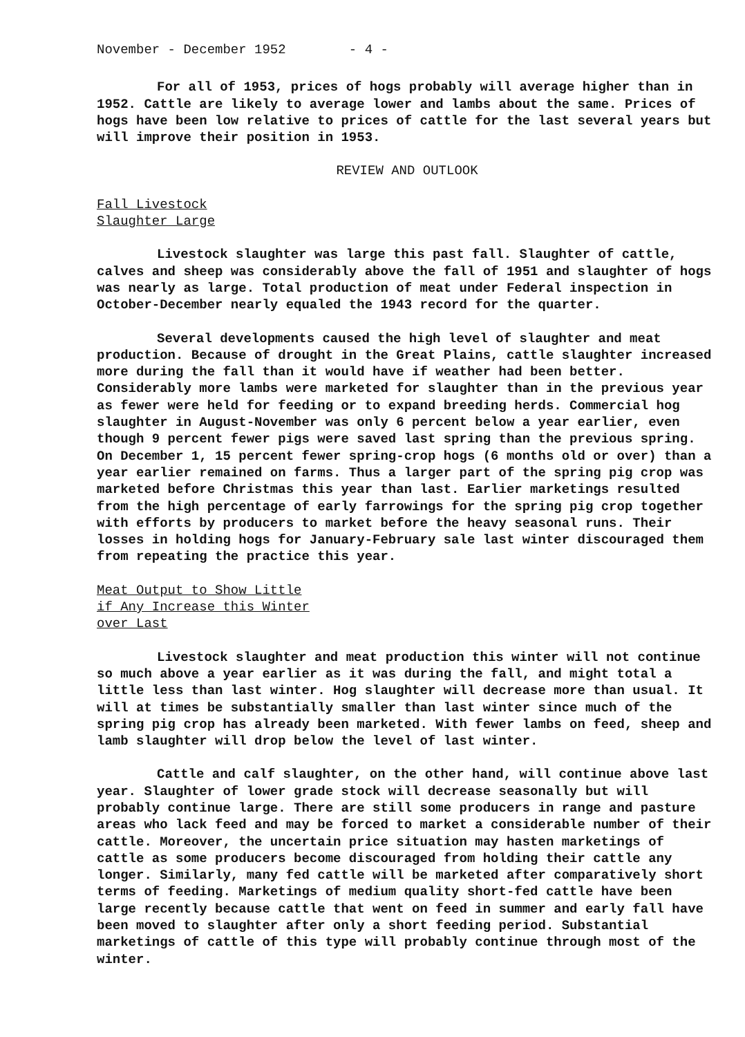November - December 1952 - 4 -
For all of 1953, prices of hogs probably will average higher than in 1952. Cattle are likely to average lower and lambs about the same. Prices of hogs have been low relative to prices of cattle for the last several years but will improve their position in 1953.
REVIEW AND OUTLOOK
Fall Livestock
Slaughter Large
Livestock slaughter was large this past fall. Slaughter of cattle, calves and sheep was considerably above the fall of 1951 and slaughter of hogs was nearly as large. Total production of meat under Federal inspection in October-December nearly equaled the 1943 record for the quarter.
Several developments caused the high level of slaughter and meat production. Because of drought in the Great Plains, cattle slaughter increased more during the fall than it would have if weather had been better. Considerably more lambs were marketed for slaughter than in the previous year as fewer were held for feeding or to expand breeding herds. Commercial hog slaughter in August-November was only 6 percent below a year earlier, even though 9 percent fewer pigs were saved last spring than the previous spring. On December 1, 15 percent fewer spring-crop hogs (6 months old or over) than a year earlier remained on farms. Thus a larger part of the spring pig crop was marketed before Christmas this year than last. Earlier marketings resulted from the high percentage of early farrowings for the spring pig crop together with efforts by producers to market before the heavy seasonal runs. Their losses in holding hogs for January-February sale last winter discouraged them from repeating the practice this year.
Meat Output to Show Little
if Any Increase this Winter
over Last
Livestock slaughter and meat production this winter will not continue so much above a year earlier as it was during the fall, and might total a little less than last winter. Hog slaughter will decrease more than usual. It will at times be substantially smaller than last winter since much of the spring pig crop has already been marketed. With fewer lambs on feed, sheep and lamb slaughter will drop below the level of last winter.
Cattle and calf slaughter, on the other hand, will continue above last year. Slaughter of lower grade stock will decrease seasonally but will probably continue large. There are still some producers in range and pasture areas who lack feed and may be forced to market a considerable number of their cattle. Moreover, the uncertain price situation may hasten marketings of cattle as some producers become discouraged from holding their cattle any longer. Similarly, many fed cattle will be marketed after comparatively short terms of feeding. Marketings of medium quality short-fed cattle have been large recently because cattle that went on feed in summer and early fall have been moved to slaughter after only a short feeding period. Substantial marketings of cattle of this type will probably continue through most of the winter.